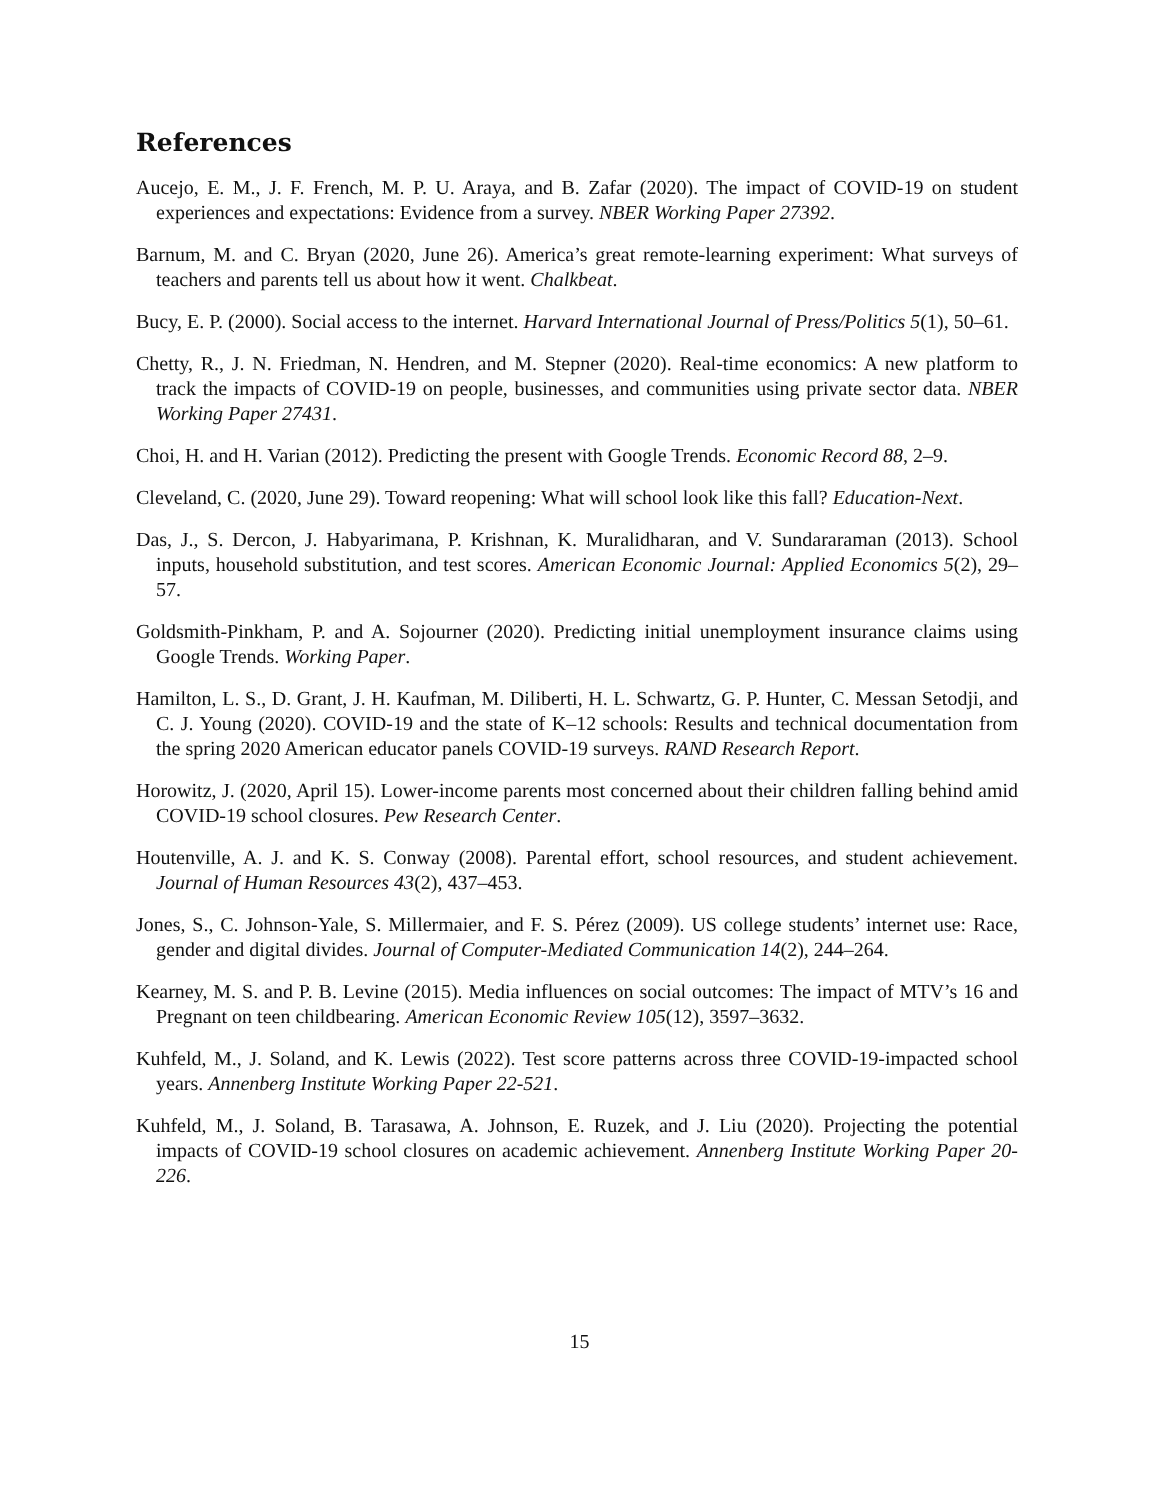References
Aucejo, E. M., J. F. French, M. P. U. Araya, and B. Zafar (2020). The impact of COVID-19 on student experiences and expectations: Evidence from a survey. NBER Working Paper 27392.
Barnum, M. and C. Bryan (2020, June 26). America’s great remote-learning experiment: What surveys of teachers and parents tell us about how it went. Chalkbeat.
Bucy, E. P. (2000). Social access to the internet. Harvard International Journal of Press/Politics 5(1), 50–61.
Chetty, R., J. N. Friedman, N. Hendren, and M. Stepner (2020). Real-time economics: A new platform to track the impacts of COVID-19 on people, businesses, and communities using private sector data. NBER Working Paper 27431.
Choi, H. and H. Varian (2012). Predicting the present with Google Trends. Economic Record 88, 2–9.
Cleveland, C. (2020, June 29). Toward reopening: What will school look like this fall? Education-Next.
Das, J., S. Dercon, J. Habyarimana, P. Krishnan, K. Muralidharan, and V. Sundararaman (2013). School inputs, household substitution, and test scores. American Economic Journal: Applied Economics 5(2), 29–57.
Goldsmith-Pinkham, P. and A. Sojourner (2020). Predicting initial unemployment insurance claims using Google Trends. Working Paper.
Hamilton, L. S., D. Grant, J. H. Kaufman, M. Diliberti, H. L. Schwartz, G. P. Hunter, C. Messan Setodji, and C. J. Young (2020). COVID-19 and the state of K–12 schools: Results and technical documentation from the spring 2020 American educator panels COVID-19 surveys. RAND Research Report.
Horowitz, J. (2020, April 15). Lower-income parents most concerned about their children falling behind amid COVID-19 school closures. Pew Research Center.
Houtenville, A. J. and K. S. Conway (2008). Parental effort, school resources, and student achievement. Journal of Human Resources 43(2), 437–453.
Jones, S., C. Johnson-Yale, S. Millermaier, and F. S. Pérez (2009). US college students’ internet use: Race, gender and digital divides. Journal of Computer-Mediated Communication 14(2), 244–264.
Kearney, M. S. and P. B. Levine (2015). Media influences on social outcomes: The impact of MTV’s 16 and Pregnant on teen childbearing. American Economic Review 105(12), 3597–3632.
Kuhfeld, M., J. Soland, and K. Lewis (2022). Test score patterns across three COVID-19-impacted school years. Annenberg Institute Working Paper 22-521.
Kuhfeld, M., J. Soland, B. Tarasawa, A. Johnson, E. Ruzek, and J. Liu (2020). Projecting the potential impacts of COVID-19 school closures on academic achievement. Annenberg Institute Working Paper 20-226.
15